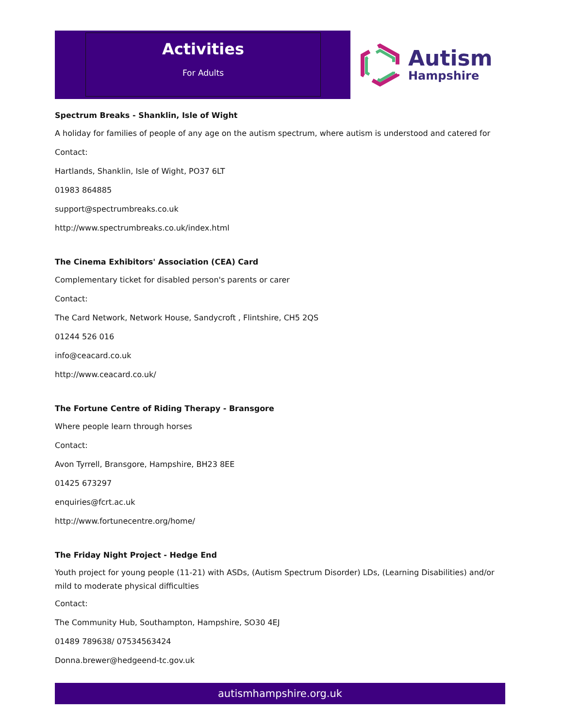Activities
For Adults
Autism
Hampshire
Spectrum Breaks - Shanklin, Isle of Wight
A holiday for families of people of any age on the autism spectrum, where autism is understood and catered for
Contact:
Hartlands, Shanklin, Isle of Wight, PO37 6LT
01983 864885
support@spectrumbreaks.co.uk
http://www.spectrumbreaks.co.uk/index.html
The Cinema Exhibitors' Association (CEA) Card
Complementary ticket for disabled person's parents or carer
Contact:
The Card Network, Network House, Sandycroft , Flintshire, CH5 2QS
01244 526 016
info@ceacard.co.uk
http://www.ceacard.co.uk/
The Fortune Centre of Riding Therapy - Bransgore
Where people learn through horses
Contact:
Avon Tyrrell, Bransgore, Hampshire, BH23 8EE
01425 673297
enquiries@fcrt.ac.uk
http://www.fortunecentre.org/home/
The Friday Night Project - Hedge End
Youth project for young people (11-21) with ASDs, (Autism Spectrum Disorder) LDs, (Learning Disabilities) and/or mild to moderate physical difficulties
Contact:
The Community Hub, Southampton, Hampshire, SO30 4EJ
01489 789638/ 07534563424
Donna.brewer@hedgeend-tc.gov.uk
autismhampshire.org.uk